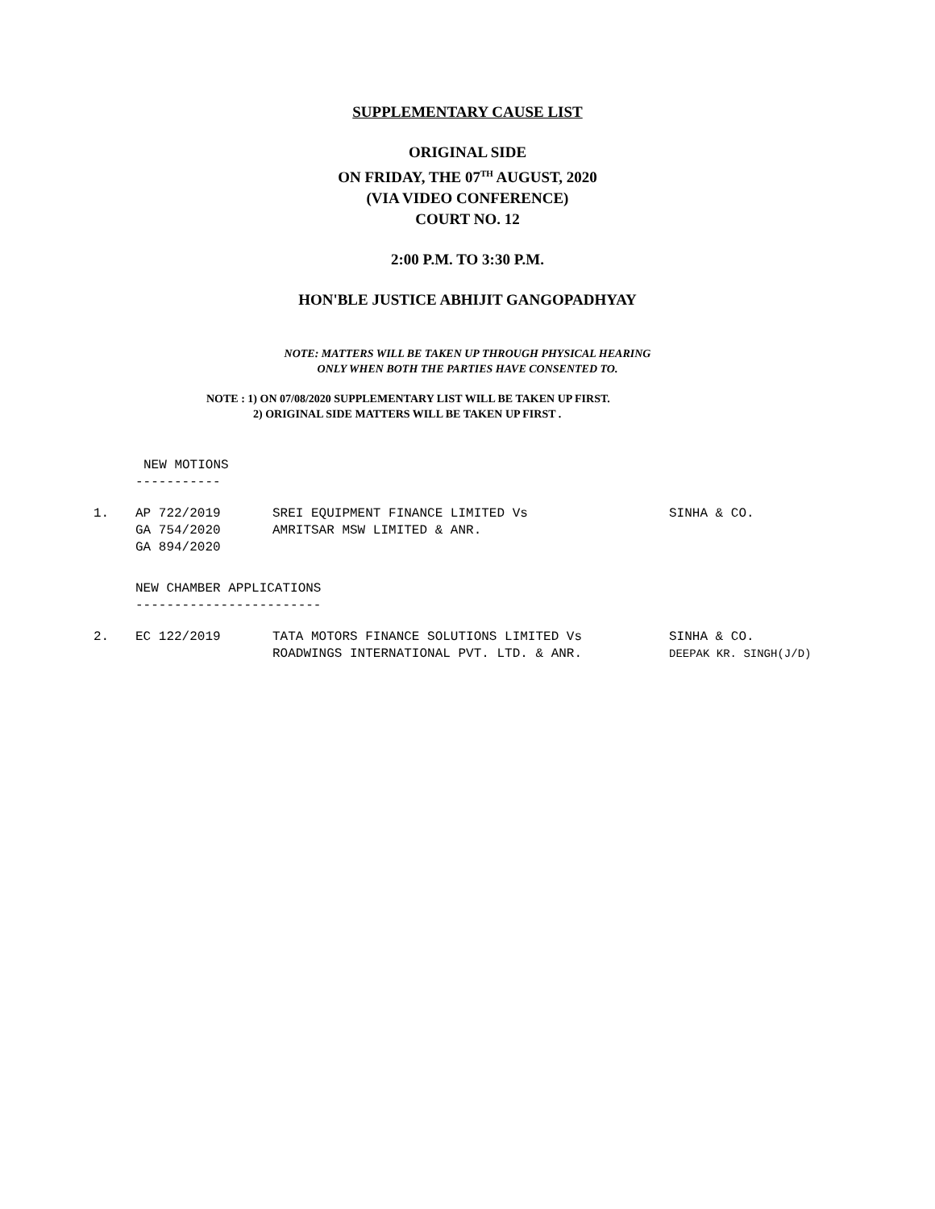SUPPLEMENTARY CAUSE LIST
ORIGINAL SIDE
ON FRIDAY, THE 07<sup>TH</sup> AUGUST, 2020
(VIA VIDEO CONFERENCE)
COURT NO. 12
2:00 P.M. TO 3:30 P.M.
HON'BLE JUSTICE ABHIJIT GANGOPADHYAY
NOTE: MATTERS WILL BE TAKEN UP THROUGH PHYSICAL HEARING
ONLY WHEN BOTH THE PARTIES HAVE CONSENTED TO.
NOTE : 1) ON 07/08/2020 SUPPLEMENTARY LIST WILL BE TAKEN UP FIRST.
2) ORIGINAL SIDE MATTERS WILL BE TAKEN UP FIRST .
NEW MOTIONS
-----------
| 1. | AP 722/2019 GA 754/2020 GA 894/2020 | SREI EQUIPMENT FINANCE LIMITED Vs AMRITSAR MSW LIMITED & ANR. | SINHA & CO. |
NEW CHAMBER APPLICATIONS
------------------------
| 2. | EC 122/2019 | TATA MOTORS FINANCE SOLUTIONS LIMITED Vs ROADWINGS INTERNATIONAL PVT. LTD. & ANR. | SINHA & CO. DEEPAK KR. SINGH(J/D) |